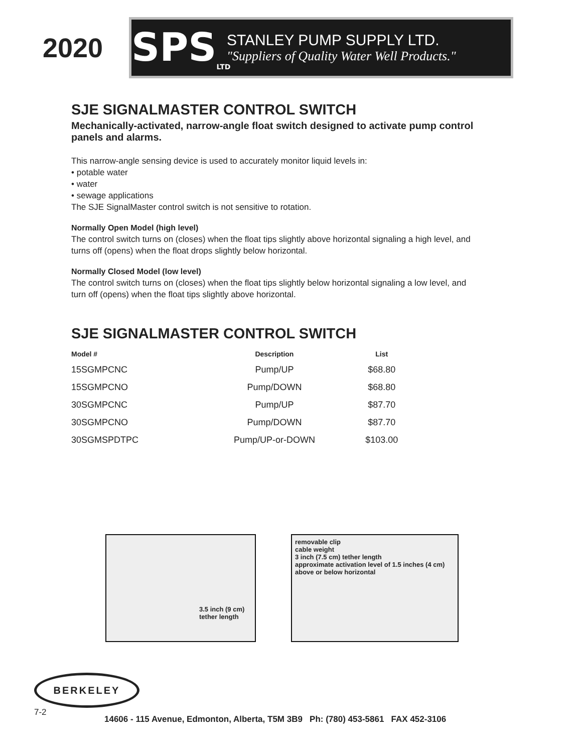2020
SPS<sub>LTD</sub>
STANLEY PUMP SUPPLY LTD.
"Suppliers of Quality Water Well Products."
SJE SIGNALMASTER CONTROL SWITCH
Mechanically-activated, narrow-angle float switch designed to activate pump control panels and alarms.
This narrow-angle sensing device is used to accurately monitor liquid levels in:
• potable water
• water
• sewage applications
The SJE SignalMaster control switch is not sensitive to rotation.
Normally Open Model (high level)
The control switch turns on (closes) when the float tips slightly above horizontal signaling a high level, and turns off (opens) when the float drops slightly below horizontal.
Normally Closed Model (low level)
The control switch turns on (closes) when the float tips slightly below horizontal signaling a low level, and turn off (opens) when the float tips slightly above horizontal.
SJE SIGNALMASTER CONTROL SWITCH
| Model # | Description | List |
| --- | --- | --- |
| 15SGMPCNC | Pump/UP | $68.80 |
| 15SGMPCNO | Pump/DOWN | $68.80 |
| 30SGMPCNC | Pump/UP | $87.70 |
| 30SGMPCNO | Pump/DOWN | $87.70 |
| 30SGMSPDTPC | Pump/UP-or-DOWN | $103.00 |
3.5 inch (9 cm) tether length
removable clip
cable weight
3 inch (7.5 cm) tether length
approximate activation level of 1.5 inches (4 cm) above or below horizontal
BERKELEY
7-2 14606 - 115 Avenue, Edmonton, Alberta, T5M 3B9 Ph: (780) 453-5861 FAX 452-3106